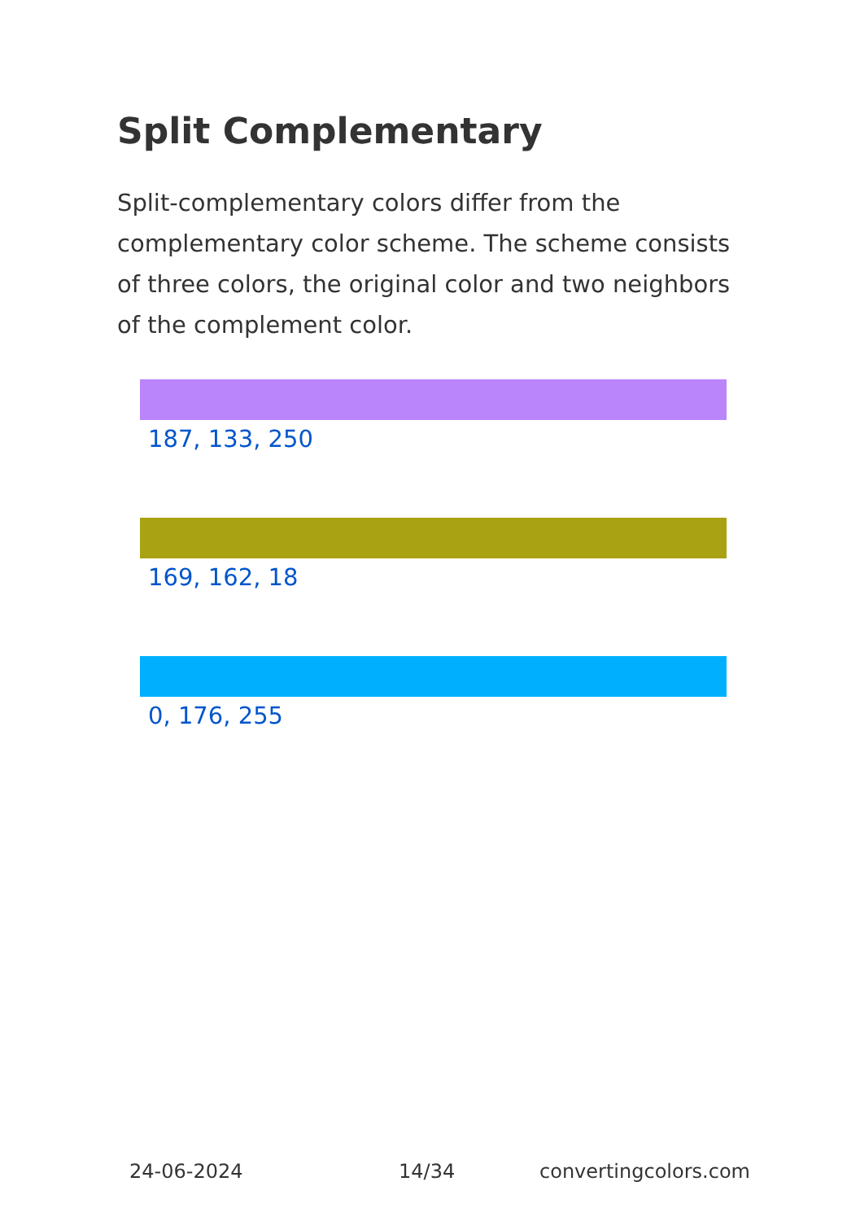Split Complementary
Split-complementary colors differ from the complementary color scheme. The scheme consists of three colors, the original color and two neighbors of the complement color.
187, 133, 250
169, 162, 18
0, 176, 255
24-06-2024 14/34 convertingcolors.com